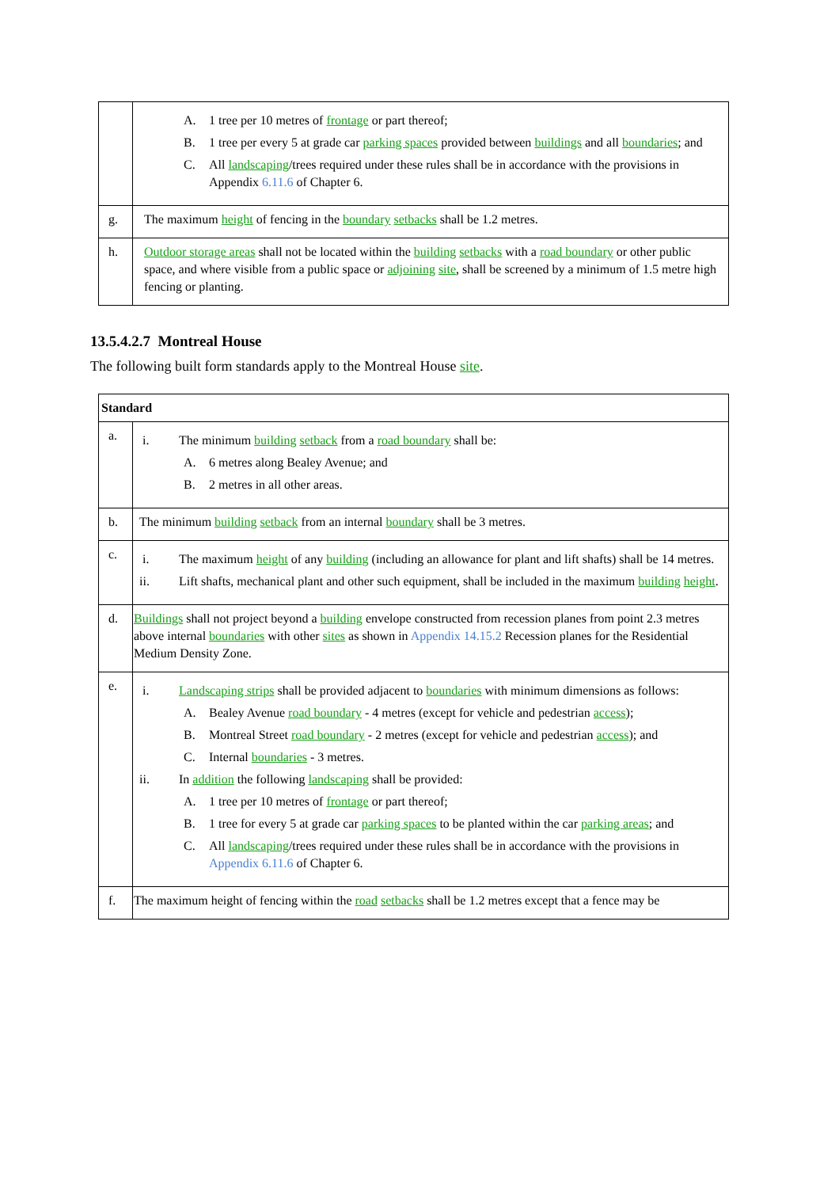| | A. 1 tree per 10 metres of frontage or part thereof; B. 1 tree per every 5 at grade car parking spaces provided between buildings and all boundaries ; and C. All landscaping /trees required under these rules shall be in accordance with the provisions in Appendix 6.11.6 of Chapter 6. |
| g. | The maximum height of fencing in the boundary setbacks shall be 1.2 metres. |
| h. | Outdoor storage areas shall not be located within the building setbacks with a road boundary or other public space, and where visible from a public space or adjoining site , shall be screened by a minimum of 1.5 metre high fencing or planting. |
13.5.4.2.7 Montreal House
The following built form standards apply to the Montreal House site.
| Standard | |
| --- | --- |
| a. | i. The minimum building setback from a road boundary shall be: A. 6 metres along Bealey Avenue; and B. 2 metres in all other areas. |
| b. | The minimum building setback from an internal boundary shall be 3 metres. |
| c. | i. The maximum height of any building (including an allowance for plant and lift shafts) shall be 14 metres. ii. Lift shafts, mechanical plant and other such equipment, shall be included in the maximum building height . |
| d. | Buildings shall not project beyond a building envelope constructed from recession planes from point 2.3 metres above internal boundaries with other sites as shown in Appendix 14.15.2 Recession planes for the Residential Medium Density Zone. |
| e. | i. Landscaping strips shall be provided adjacent to boundaries with minimum dimensions as follows: A. Bealey Avenue road boundary - 4 metres (except for vehicle and pedestrian access ); B. Montreal Street road boundary - 2 metres (except for vehicle and pedestrian access ); and C. Internal boundaries - 3 metres. ii. In addition the following landscaping shall be provided: A. 1 tree per 10 metres of frontage or part thereof; B. 1 tree for every 5 at grade car parking spaces to be planted within the car parking areas ; and C. All landscaping /trees required under these rules shall be in accordance with the provisions in Appendix 6.11.6 of Chapter 6. |
| f. | The maximum height of fencing within the road setbacks shall be 1.2 metres except that a fence may be |